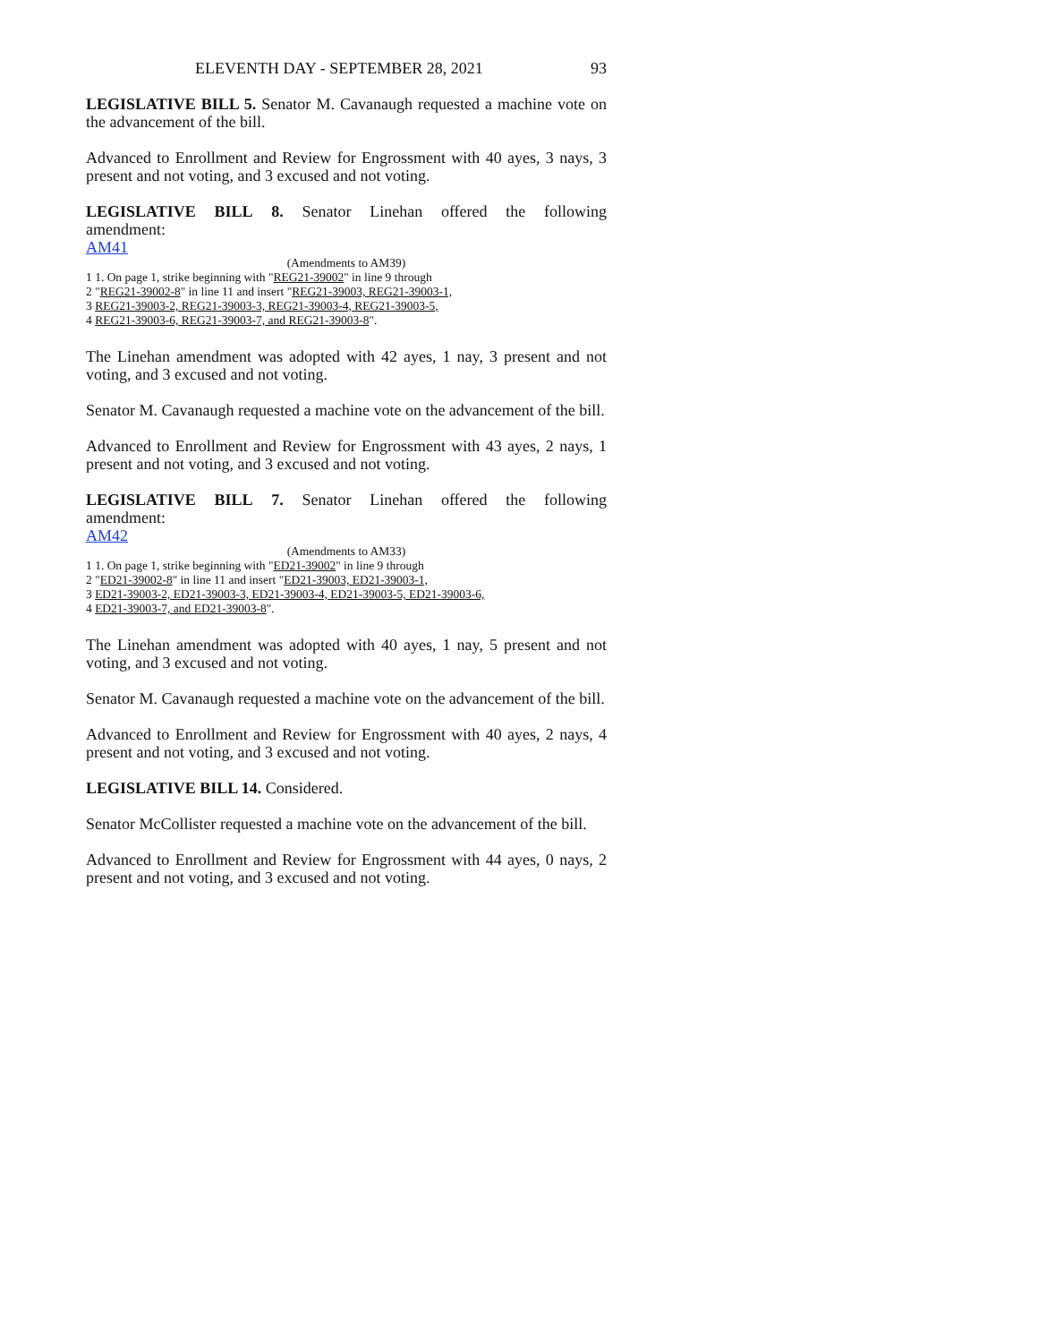ELEVENTH DAY - SEPTEMBER 28, 2021 93
LEGISLATIVE BILL 5. Senator M. Cavanaugh requested a machine vote on the advancement of the bill.
Advanced to Enrollment and Review for Engrossment with 40 ayes, 3 nays, 3 present and not voting, and 3 excused and not voting.
LEGISLATIVE BILL 8. Senator Linehan offered the following
amendment:
AM41
(Amendments to AM39)
1 1. On page 1, strike beginning with "REG21-39002" in line 9 through
2 "REG21-39002-8" in line 11 and insert "REG21-39003, REG21-39003-1,
3 REG21-39003-2, REG21-39003-3, REG21-39003-4, REG21-39003-5,
4 REG21-39003-6, REG21-39003-7, and REG21-39003-8".
The Linehan amendment was adopted with 42 ayes, 1 nay, 3 present and not voting, and 3 excused and not voting.
Senator M. Cavanaugh requested a machine vote on the advancement of the bill.
Advanced to Enrollment and Review for Engrossment with 43 ayes, 2 nays, 1 present and not voting, and 3 excused and not voting.
LEGISLATIVE BILL 7. Senator Linehan offered the following
amendment:
AM42
(Amendments to AM33)
1 1. On page 1, strike beginning with "ED21-39002" in line 9 through
2 "ED21-39002-8" in line 11 and insert "ED21-39003, ED21-39003-1,
3 ED21-39003-2, ED21-39003-3, ED21-39003-4, ED21-39003-5, ED21-39003-6,
4 ED21-39003-7, and ED21-39003-8".
The Linehan amendment was adopted with 40 ayes, 1 nay, 5 present and not voting, and 3 excused and not voting.
Senator M. Cavanaugh requested a machine vote on the advancement of the bill.
Advanced to Enrollment and Review for Engrossment with 40 ayes, 2 nays, 4 present and not voting, and 3 excused and not voting.
LEGISLATIVE BILL 14. Considered.
Senator McCollister requested a machine vote on the advancement of the bill.
Advanced to Enrollment and Review for Engrossment with 44 ayes, 0 nays, 2 present and not voting, and 3 excused and not voting.